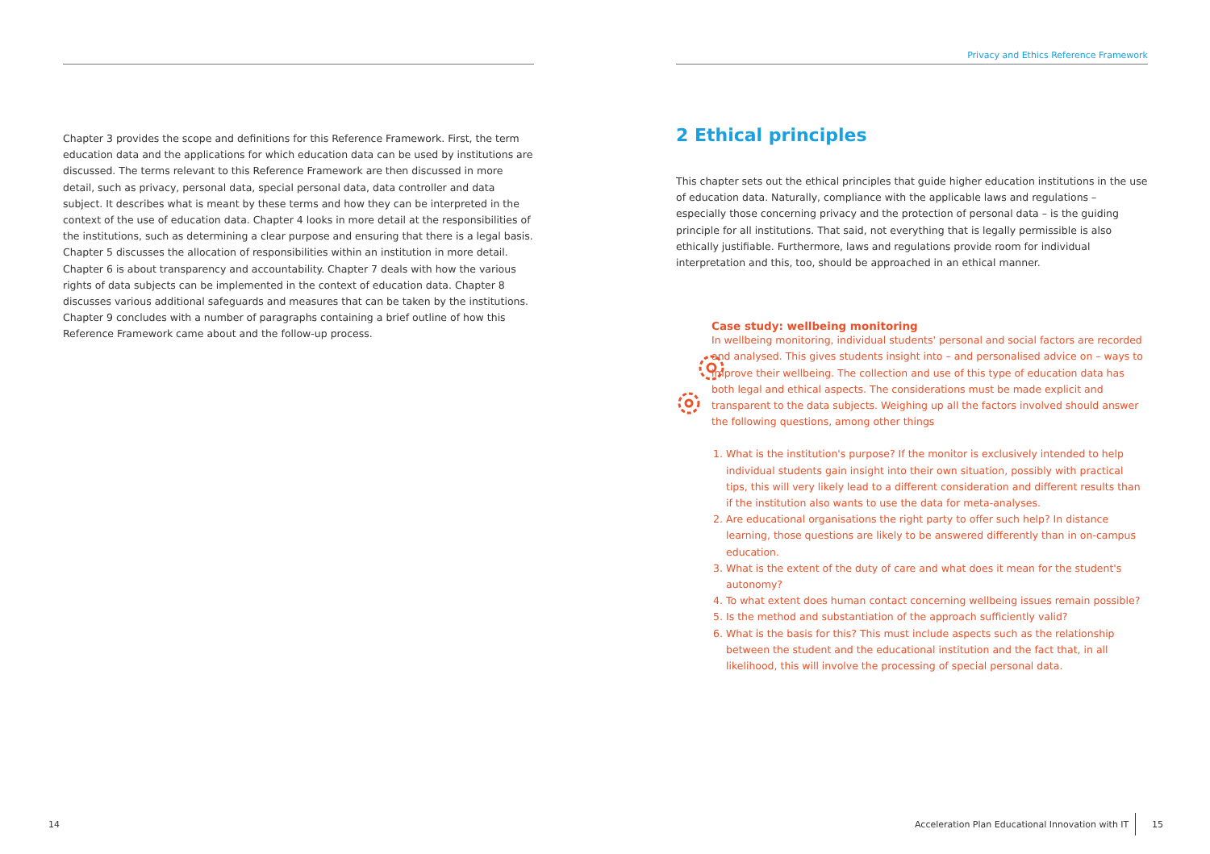Chapter 3 provides the scope and definitions for this Reference Framework. First, the term education data and the applications for which education data can be used by institutions are discussed. The terms relevant to this Reference Framework are then discussed in more detail, such as privacy, personal data, special personal data, data controller and data subject. It describes what is meant by these terms and how they can be interpreted in the context of the use of education data. Chapter 4 looks in more detail at the responsibilities of the institutions, such as determining a clear purpose and ensuring that there is a legal basis. Chapter 5 discusses the allocation of responsibilities within an institution in more detail. Chapter 6 is about transparency and accountability. Chapter 7 deals with how the various rights of data subjects can be implemented in the context of education data. Chapter 8 discusses various additional safeguards and measures that can be taken by the institutions. Chapter 9 concludes with a number of paragraphs containing a brief outline of how this Reference Framework came about and the follow-up process.
Privacy and Ethics Reference Framework
2 Ethical principles
This chapter sets out the ethical principles that guide higher education institutions in the use of education data. Naturally, compliance with the applicable laws and regulations – especially those concerning privacy and the protection of personal data – is the guiding principle for all institutions. That said, not everything that is legally permissible is also ethically justifiable. Furthermore, laws and regulations provide room for individual interpretation and this, too, should be approached in an ethical manner.
Case study: wellbeing monitoring
In wellbeing monitoring, individual students' personal and social factors are recorded and analysed. This gives students insight into – and personalised advice on – ways to improve their wellbeing. The collection and use of this type of education data has both legal and ethical aspects. The considerations must be made explicit and transparent to the data subjects. Weighing up all the factors involved should answer the following questions, among other things
1. What is the institution's purpose? If the monitor is exclusively intended to help individual students gain insight into their own situation, possibly with practical tips, this will very likely lead to a different consideration and different results than if the institution also wants to use the data for meta-analyses.
2. Are educational organisations the right party to offer such help? In distance learning, those questions are likely to be answered differently than in on-campus education.
3. What is the extent of the duty of care and what does it mean for the student's autonomy?
4. To what extent does human contact concerning wellbeing issues remain possible?
5. Is the method and substantiation of the approach sufficiently valid?
6. What is the basis for this? This must include aspects such as the relationship between the student and the educational institution and the fact that, in all likelihood, this will involve the processing of special personal data.
14
Acceleration Plan Educational Innovation with IT
15